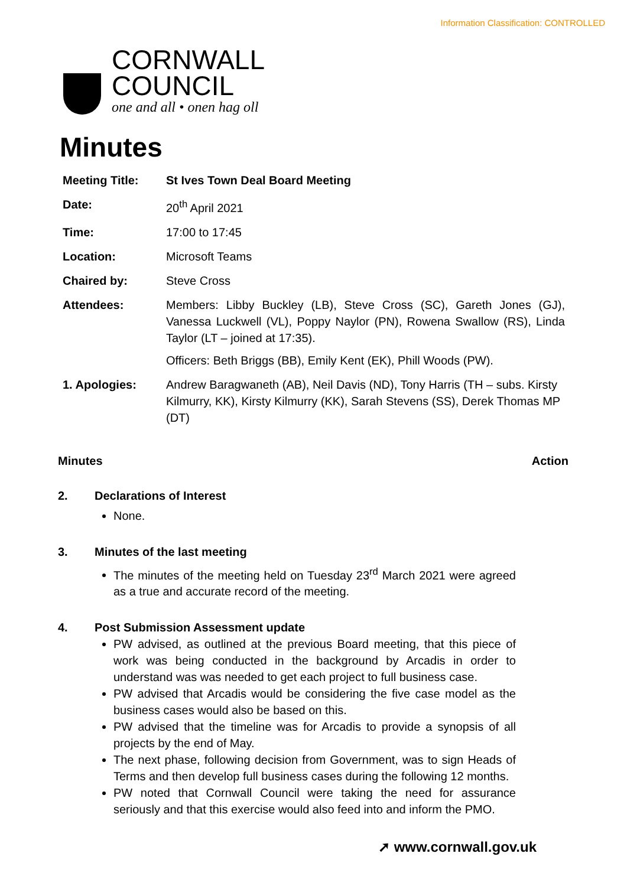Information Classification: CONTROLLED
CORNWALL
COUNCIL
one and all • onen hag oll
Minutes
| Meeting Title: | St Ives Town Deal Board Meeting |
| Date: | 20<sup>th</sup> April 2021 |
| Time: | 17:00 to 17:45 |
| Location: | Microsoft Teams |
| Chaired by: | Steve Cross |
| Attendees: | Members: Libby Buckley (LB), Steve Cross (SC), Gareth Jones (GJ), Vanessa Luckwell (VL), Poppy Naylor (PN), Rowena Swallow (RS), Linda Taylor (LT – joined at 17:35). Officers: Beth Briggs (BB), Emily Kent (EK), Phill Woods (PW). |
| 1. Apologies: | Andrew Baragwaneth (AB), Neil Davis (ND), Tony Harris (TH – subs. Kirsty Kilmurry, KK), Kirsty Kilmurry (KK), Sarah Stevens (SS), Derek Thomas MP (DT) |
Minutes Action
2. Declarations of Interest
None.
3. Minutes of the last meeting
The minutes of the meeting held on Tuesday 23<sup>rd</sup> March 2021 were agreed as a true and accurate record of the meeting.
4. Post Submission Assessment update
PW advised, as outlined at the previous Board meeting, that this piece of work was being conducted in the background by Arcadis in order to understand was was needed to get each project to full business case.
PW advised that Arcadis would be considering the five case model as the business cases would also be based on this.
PW advised that the timeline was for Arcadis to provide a synopsis of all projects by the end of May.
The next phase, following decision from Government, was to sign Heads of Terms and then develop full business cases during the following 12 months.
PW noted that Cornwall Council were taking the need for assurance seriously and that this exercise would also feed into and inform the PMO.
➚ www.cornwall.gov.uk